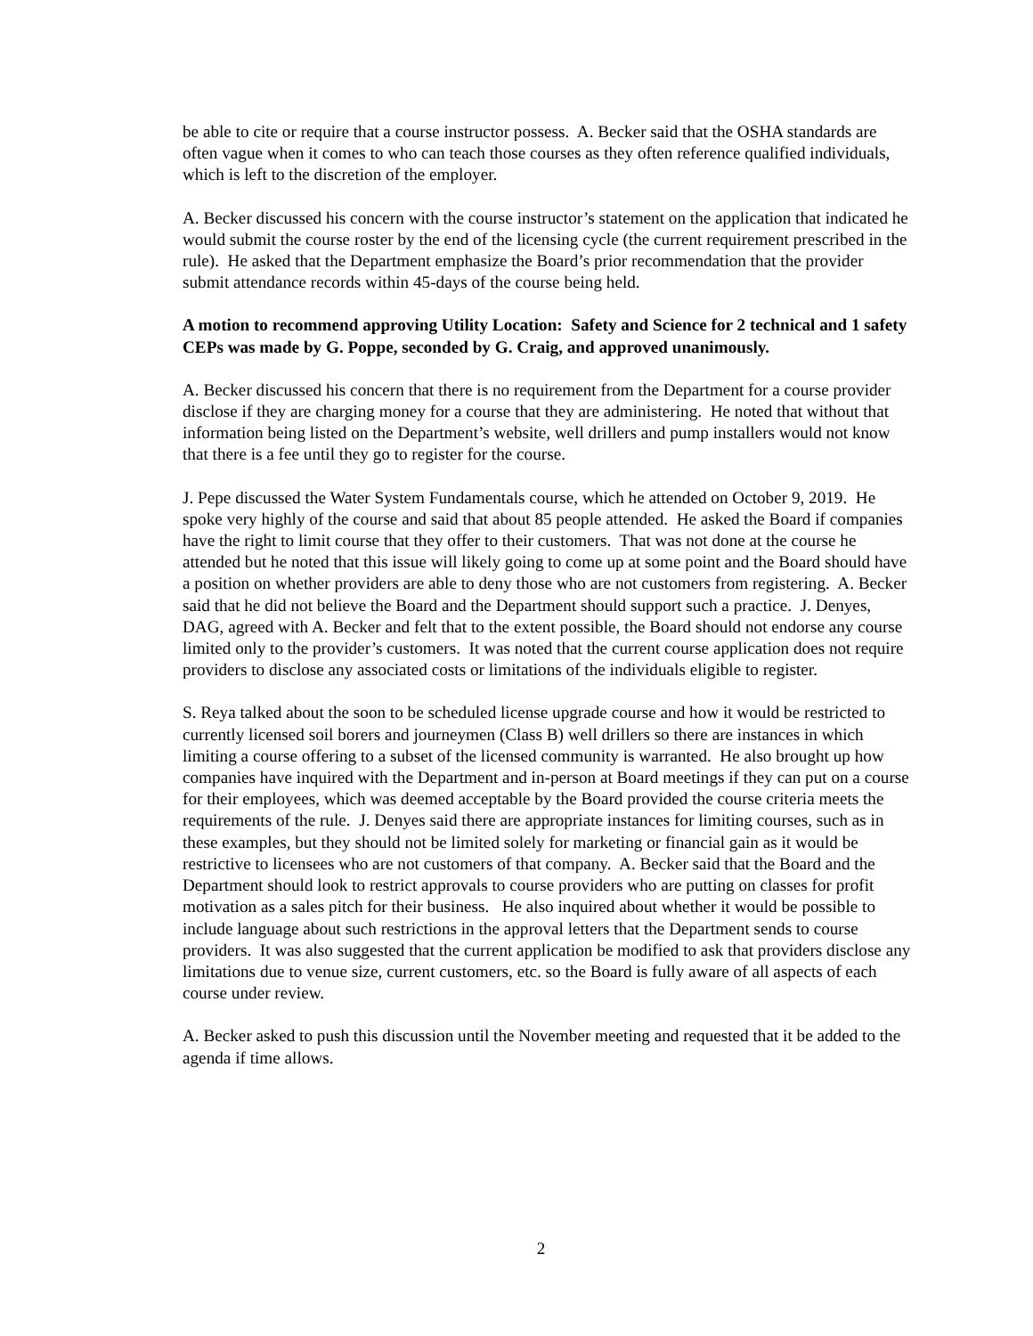be able to cite or require that a course instructor possess. A. Becker said that the OSHA standards are often vague when it comes to who can teach those courses as they often reference qualified individuals, which is left to the discretion of the employer.
A. Becker discussed his concern with the course instructor’s statement on the application that indicated he would submit the course roster by the end of the licensing cycle (the current requirement prescribed in the rule). He asked that the Department emphasize the Board’s prior recommendation that the provider submit attendance records within 45-days of the course being held.
A motion to recommend approving Utility Location: Safety and Science for 2 technical and 1 safety CEPs was made by G. Poppe, seconded by G. Craig, and approved unanimously.
A. Becker discussed his concern that there is no requirement from the Department for a course provider disclose if they are charging money for a course that they are administering. He noted that without that information being listed on the Department’s website, well drillers and pump installers would not know that there is a fee until they go to register for the course.
J. Pepe discussed the Water System Fundamentals course, which he attended on October 9, 2019. He spoke very highly of the course and said that about 85 people attended. He asked the Board if companies have the right to limit course that they offer to their customers. That was not done at the course he attended but he noted that this issue will likely going to come up at some point and the Board should have a position on whether providers are able to deny those who are not customers from registering. A. Becker said that he did not believe the Board and the Department should support such a practice. J. Denyes, DAG, agreed with A. Becker and felt that to the extent possible, the Board should not endorse any course limited only to the provider’s customers. It was noted that the current course application does not require providers to disclose any associated costs or limitations of the individuals eligible to register.
S. Reya talked about the soon to be scheduled license upgrade course and how it would be restricted to currently licensed soil borers and journeymen (Class B) well drillers so there are instances in which limiting a course offering to a subset of the licensed community is warranted. He also brought up how companies have inquired with the Department and in-person at Board meetings if they can put on a course for their employees, which was deemed acceptable by the Board provided the course criteria meets the requirements of the rule. J. Denyes said there are appropriate instances for limiting courses, such as in these examples, but they should not be limited solely for marketing or financial gain as it would be restrictive to licensees who are not customers of that company. A. Becker said that the Board and the Department should look to restrict approvals to course providers who are putting on classes for profit motivation as a sales pitch for their business. He also inquired about whether it would be possible to include language about such restrictions in the approval letters that the Department sends to course providers. It was also suggested that the current application be modified to ask that providers disclose any limitations due to venue size, current customers, etc. so the Board is fully aware of all aspects of each course under review.
A. Becker asked to push this discussion until the November meeting and requested that it be added to the agenda if time allows.
2